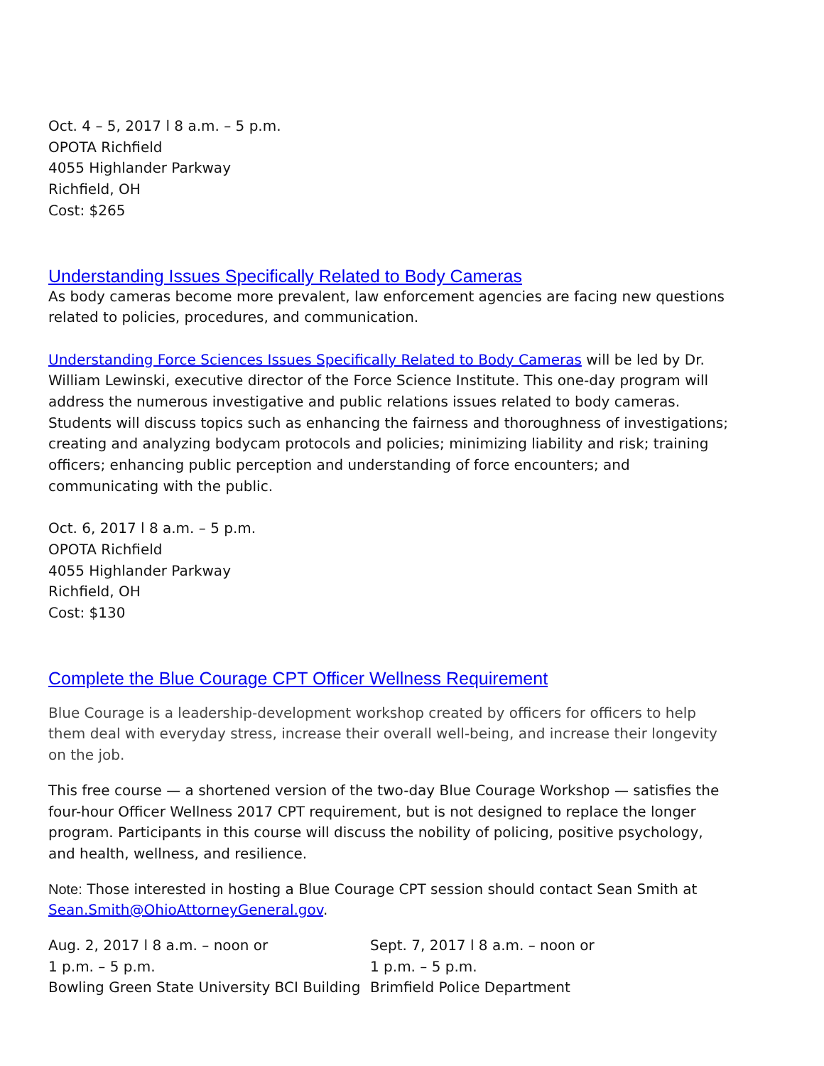Oct. 4 – 5, 2017 l 8 a.m. – 5 p.m.
OPOTA Richfield
4055 Highlander Parkway
Richfield, OH
Cost: $265
Understanding Issues Specifically Related to Body Cameras
As body cameras become more prevalent, law enforcement agencies are facing new questions related to policies, procedures, and communication.
Understanding Force Sciences Issues Specifically Related to Body Cameras will be led by Dr. William Lewinski, executive director of the Force Science Institute. This one-day program will address the numerous investigative and public relations issues related to body cameras. Students will discuss topics such as enhancing the fairness and thoroughness of investigations; creating and analyzing bodycam protocols and policies; minimizing liability and risk; training officers; enhancing public perception and understanding of force encounters; and communicating with the public.
Oct. 6, 2017 l 8 a.m. – 5 p.m.
OPOTA Richfield
4055 Highlander Parkway
Richfield, OH
Cost: $130
Complete the Blue Courage CPT Officer Wellness Requirement
Blue Courage is a leadership-development workshop created by officers for officers to help them deal with everyday stress, increase their overall well-being, and increase their longevity on the job.
This free course — a shortened version of the two-day Blue Courage Workshop — satisfies the four-hour Officer Wellness 2017 CPT requirement, but is not designed to replace the longer program. Participants in this course will discuss the nobility of policing, positive psychology, and health, wellness, and resilience.
Note: Those interested in hosting a Blue Courage CPT session should contact Sean Smith at Sean.Smith@OhioAttorneyGeneral.gov.
Aug. 2, 2017 l 8 a.m. – noon or
1 p.m. – 5 p.m.
Bowling Green State University BCI Building
Sept. 7, 2017 l 8 a.m. – noon or
1 p.m. – 5 p.m.
Brimfield Police Department